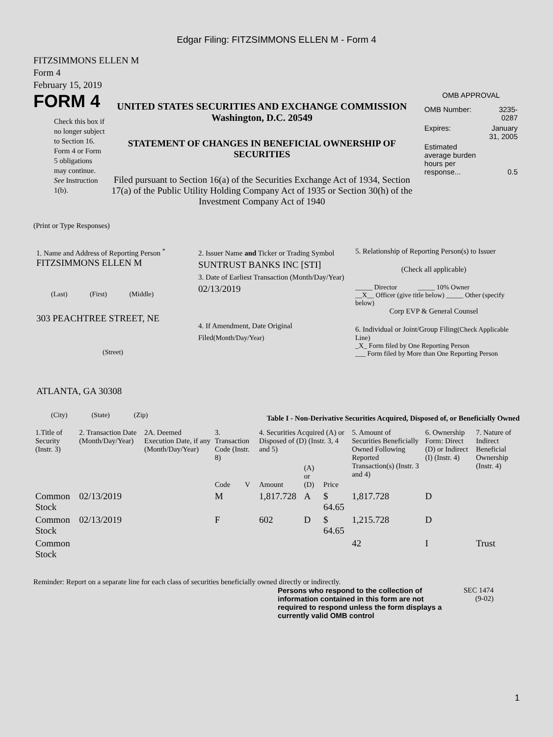Edgar Filing: FITZSIMMONS ELLEN M - Form 4
FITZSIMMONS ELLEN M
Form 4
February 15, 2019
FORM 4
Check this box if no longer subject to Section 16. Form 4 or Form 5 obligations may continue. See Instruction 1(b).
UNITED STATES SECURITIES AND EXCHANGE COMMISSION
Washington, D.C. 20549
STATEMENT OF CHANGES IN BENEFICIAL OWNERSHIP OF SECURITIES
Filed pursuant to Section 16(a) of the Securities Exchange Act of 1934, Section 17(a) of the Public Utility Holding Company Act of 1935 or Section 30(h) of the Investment Company Act of 1940
OMB APPROVAL
| OMB Number: | 3235-0287 |
| Expires: | January 31, 2005 |
| Estimated average burden hours per response... | 0.5 |
(Print or Type Responses)
1. Name and Address of Reporting Person <sup>*</sup>
FITZSIMMONS ELLEN M
(Last) (First) (Middle)
303 PEACHTREE STREET, NE
(Street)
ATLANTA, GA 30308
(City) (State) (Zip)
2. Issuer Name and Ticker or Trading Symbol
SUNTRUST BANKS INC [STI]
3. Date of Earliest Transaction (Month/Day/Year)
02/13/2019
4. If Amendment, Date Original Filed(Month/Day/Year)
5. Relationship of Reporting Person(s) to Issuer
(Check all applicable)
_____ Director _____ 10% Owner
__X__ Officer (give title below) _____ Other (specify below)
Corp EVP & General Counsel
6. Individual or Joint/Group Filing(Check Applicable Line)
_X_ Form filed by One Reporting Person
___ Form filed by More than One Reporting Person
Table I - Non-Derivative Securities Acquired, Disposed of, or Beneficially Owned
| 1.Title of Security (Instr. 3) | 2. Transaction Date (Month/Day/Year) | 2A. Deemed Execution Date, if any (Month/Day/Year) | 3. Transaction Code (Instr. 8) | | 4. Securities Acquired (A) or Disposed of (D) (Instr. 3, 4 and 5) | | | 5. Amount of Securities Beneficially Owned Following Reported Transaction(s) (Instr. 3 and 4) | 6. Ownership Form: Direct (D) or Indirect (I) (Instr. 4) | 7. Nature of Indirect Beneficial Ownership (Instr. 4) |
| --- | --- | --- | --- | --- | --- | --- | --- | --- | --- | --- |
| | | | Code | V | Amount | (A) or (D) | Price | | | |
| Common Stock | 02/13/2019 | | M | | 1,817.728 | A | $ 64.65 | 1,817.728 | D | |
| Common Stock | 02/13/2019 | | F | | 602 | D | $ 64.65 | 1,215.728 | D | |
| Common Stock | | | | | | | | 42 | I | Trust |
Reminder: Report on a separate line for each class of securities beneficially owned directly or indirectly.
Persons who respond to the collection of information contained in this form are not required to respond unless the form displays a currently valid OMB control
SEC 1474 (9-02)
1